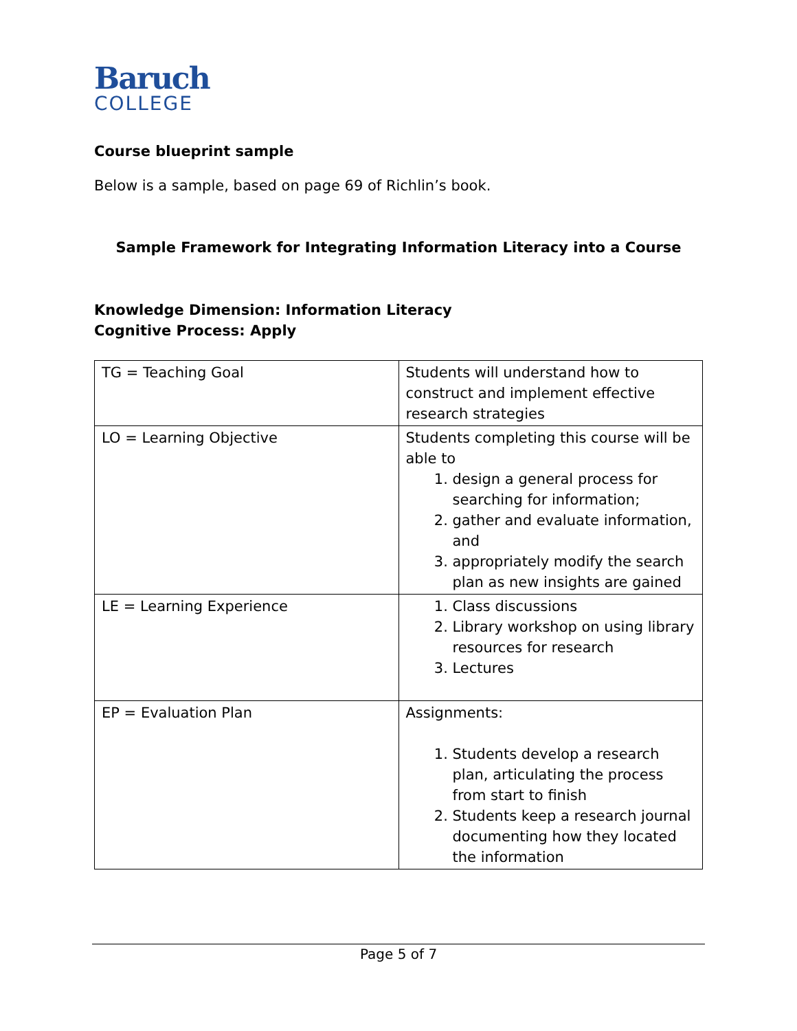Baruch
COLLEGE
Course blueprint sample
Below is a sample, based on page 69 of Richlin’s book.
Sample Framework for Integrating Information Literacy into a Course
Knowledge Dimension: Information Literacy
Cognitive Process: Apply
| TG = Teaching Goal | Students will understand how to construct and implement effective research strategies |
| LO = Learning Objective | Students completing this course will be able to 1. design a general process for searching for information; 2. gather and evaluate information, and 3. appropriately modify the search plan as new insights are gained |
| LE = Learning Experience | 1. Class discussions 2. Library workshop on using library resources for research 3. Lectures |
| EP = Evaluation Plan | Assignments: 1. Students develop a research plan, articulating the process from start to finish 2. Students keep a research journal documenting how they located the information |
Page 5 of 7